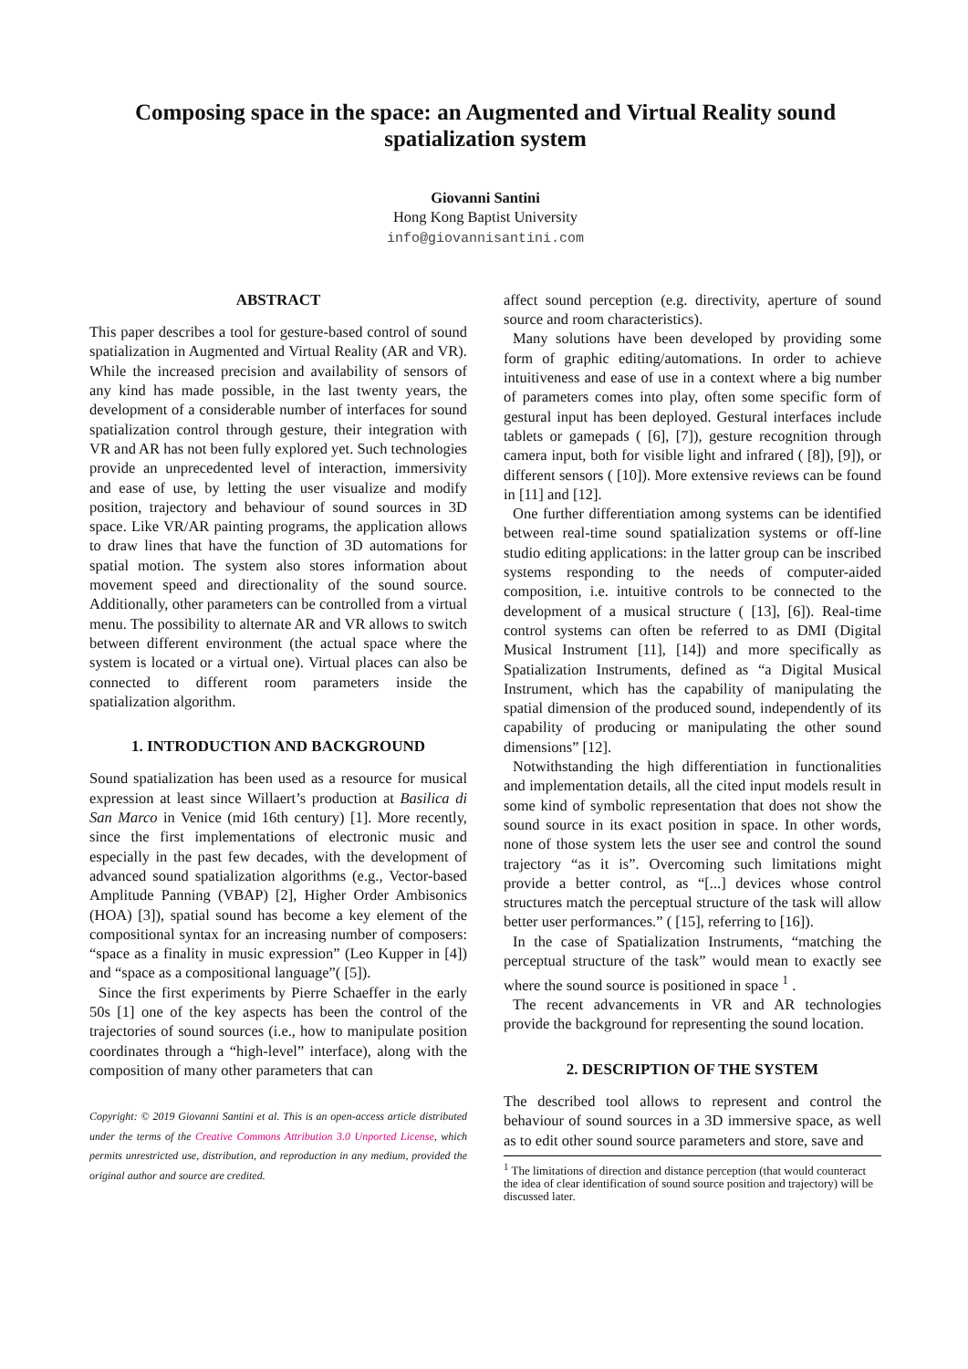Composing space in the space: an Augmented and Virtual Reality sound spatialization system
Giovanni Santini
Hong Kong Baptist University
info@giovannisantini.com
ABSTRACT
This paper describes a tool for gesture-based control of sound spatialization in Augmented and Virtual Reality (AR and VR). While the increased precision and availability of sensors of any kind has made possible, in the last twenty years, the development of a considerable number of interfaces for sound spatialization control through gesture, their integration with VR and AR has not been fully explored yet. Such technologies provide an unprecedented level of interaction, immersivity and ease of use, by letting the user visualize and modify position, trajectory and behaviour of sound sources in 3D space. Like VR/AR painting programs, the application allows to draw lines that have the function of 3D automations for spatial motion. The system also stores information about movement speed and directionality of the sound source. Additionally, other parameters can be controlled from a virtual menu. The possibility to alternate AR and VR allows to switch between different environment (the actual space where the system is located or a virtual one). Virtual places can also be connected to different room parameters inside the spatialization algorithm.
1. INTRODUCTION AND BACKGROUND
Sound spatialization has been used as a resource for musical expression at least since Willaert’s production at Basilica di San Marco in Venice (mid 16th century) [1]. More recently, since the first implementations of electronic music and especially in the past few decades, with the development of advanced sound spatialization algorithms (e.g., Vector-based Amplitude Panning (VBAP) [2], Higher Order Ambisonics (HOA) [3]), spatial sound has become a key element of the compositional syntax for an increasing number of composers: “space as a finality in music expression” (Leo Kupper in [4]) and “space as a compositional language”( [5]).
Since the first experiments by Pierre Schaeffer in the early 50s [1] one of the key aspects has been the control of the trajectories of sound sources (i.e., how to manipulate position coordinates through a “high-level” interface), along with the composition of many other parameters that can
Copyright: © 2019 Giovanni Santini et al. This is an open-access article distributed under the terms of the Creative Commons Attribution 3.0 Unported License, which permits unrestricted use, distribution, and reproduction in any medium, provided the original author and source are credited.
affect sound perception (e.g. directivity, aperture of sound source and room characteristics).
Many solutions have been developed by providing some form of graphic editing/automations. In order to achieve intuitiveness and ease of use in a context where a big number of parameters comes into play, often some specific form of gestural input has been deployed. Gestural interfaces include tablets or gamepads ( [6], [7]), gesture recognition through camera input, both for visible light and infrared ( [8]), [9]), or different sensors ( [10]). More extensive reviews can be found in [11] and [12].
One further differentiation among systems can be identified between real-time sound spatialization systems or off-line studio editing applications: in the latter group can be inscribed systems responding to the needs of computer-aided composition, i.e. intuitive controls to be connected to the development of a musical structure ( [13], [6]). Real-time control systems can often be referred to as DMI (Digital Musical Instrument [11], [14]) and more specifically as Spatialization Instruments, defined as “a Digital Musical Instrument, which has the capability of manipulating the spatial dimension of the produced sound, independently of its capability of producing or manipulating the other sound dimensions” [12].
Notwithstanding the high differentiation in functionalities and implementation details, all the cited input models result in some kind of symbolic representation that does not show the sound source in its exact position in space. In other words, none of those system lets the user see and control the sound trajectory “as it is”. Overcoming such limitations might provide a better control, as “[...] devices whose control structures match the perceptual structure of the task will allow better user performances.” ( [15], referring to [16]).
In the case of Spatialization Instruments, “matching the perceptual structure of the task” would mean to exactly see where the sound source is positioned in space <sup>1</sup> .
The recent advancements in VR and AR technologies provide the background for representing the sound location.
2. DESCRIPTION OF THE SYSTEM
The described tool allows to represent and control the behaviour of sound sources in a 3D immersive space, as well as to edit other sound source parameters and store, save and
<sup>1</sup> The limitations of direction and distance perception (that would counteract the idea of clear identification of sound source position and trajectory) will be discussed later.